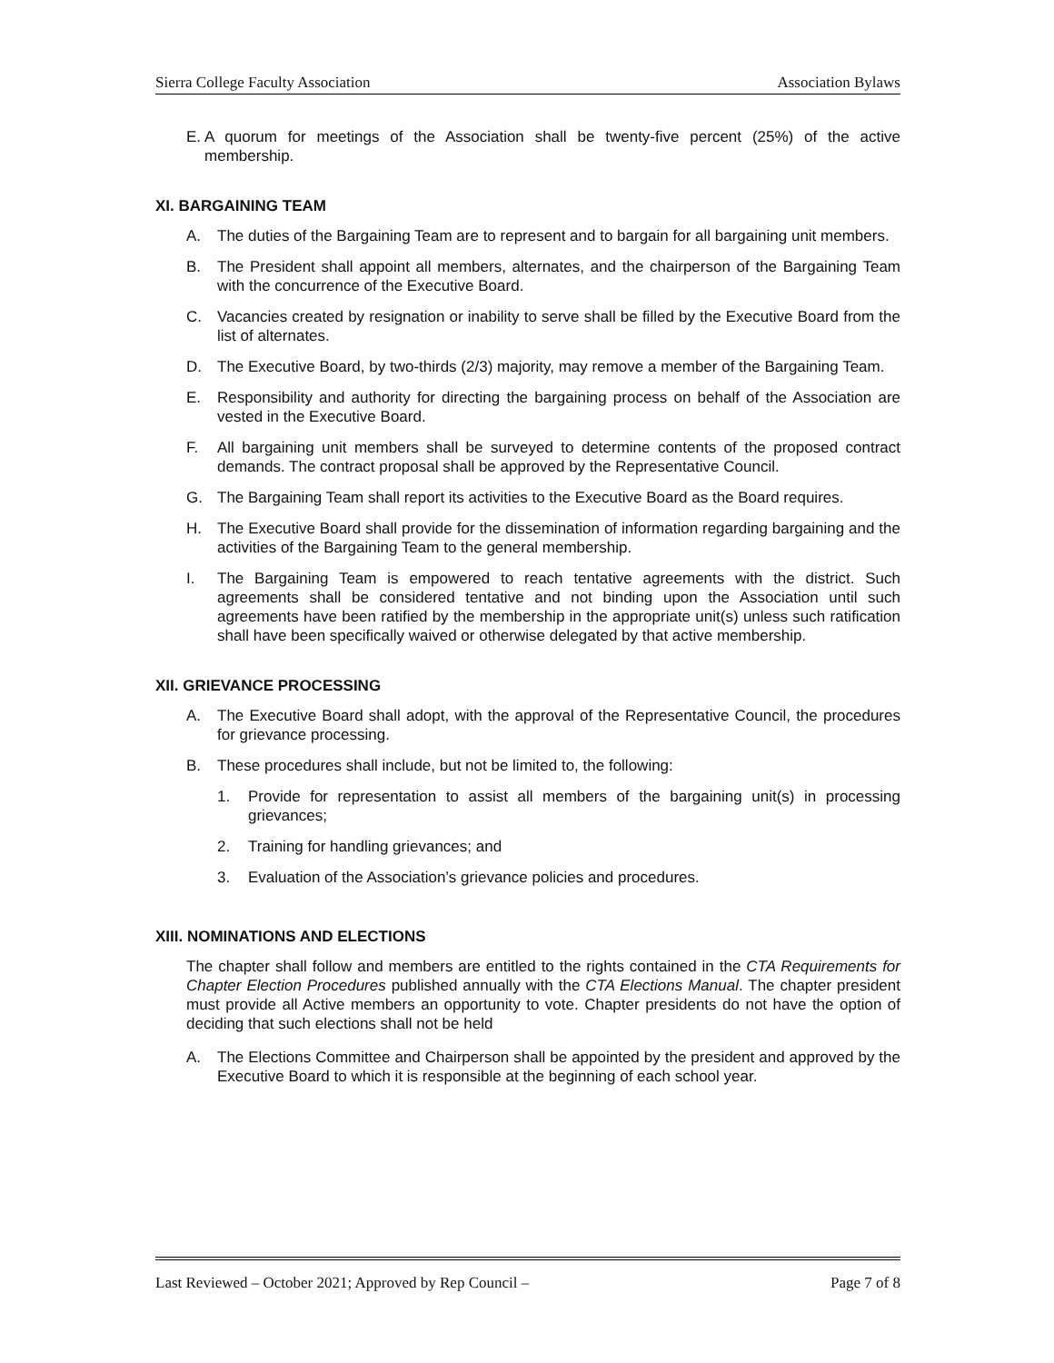Sierra College Faculty Association Association Bylaws
E. A quorum for meetings of the Association shall be twenty-five percent (25%) of the active membership.
XI. BARGAINING TEAM
A. The duties of the Bargaining Team are to represent and to bargain for all bargaining unit members.
B. The President shall appoint all members, alternates, and the chairperson of the Bargaining Team with the concurrence of the Executive Board.
C. Vacancies created by resignation or inability to serve shall be filled by the Executive Board from the list of alternates.
D. The Executive Board, by two-thirds (2/3) majority, may remove a member of the Bargaining Team.
E. Responsibility and authority for directing the bargaining process on behalf of the Association are vested in the Executive Board.
F. All bargaining unit members shall be surveyed to determine contents of the proposed contract demands. The contract proposal shall be approved by the Representative Council.
G. The Bargaining Team shall report its activities to the Executive Board as the Board requires.
H. The Executive Board shall provide for the dissemination of information regarding bargaining and the activities of the Bargaining Team to the general membership.
I. The Bargaining Team is empowered to reach tentative agreements with the district. Such agreements shall be considered tentative and not binding upon the Association until such agreements have been ratified by the membership in the appropriate unit(s) unless such ratification shall have been specifically waived or otherwise delegated by that active membership.
XII. GRIEVANCE PROCESSING
A. The Executive Board shall adopt, with the approval of the Representative Council, the procedures for grievance processing.
B. These procedures shall include, but not be limited to, the following:
1. Provide for representation to assist all members of the bargaining unit(s) in processing grievances;
2. Training for handling grievances; and
3. Evaluation of the Association’s grievance policies and procedures.
XIII. NOMINATIONS AND ELECTIONS
The chapter shall follow and members are entitled to the rights contained in the CTA Requirements for Chapter Election Procedures published annually with the CTA Elections Manual. The chapter president must provide all Active members an opportunity to vote. Chapter presidents do not have the option of deciding that such elections shall not be held
A. The Elections Committee and Chairperson shall be appointed by the president and approved by the Executive Board to which it is responsible at the beginning of each school year.
Last Reviewed – October 2021; Approved by Rep Council – Page 7 of 8